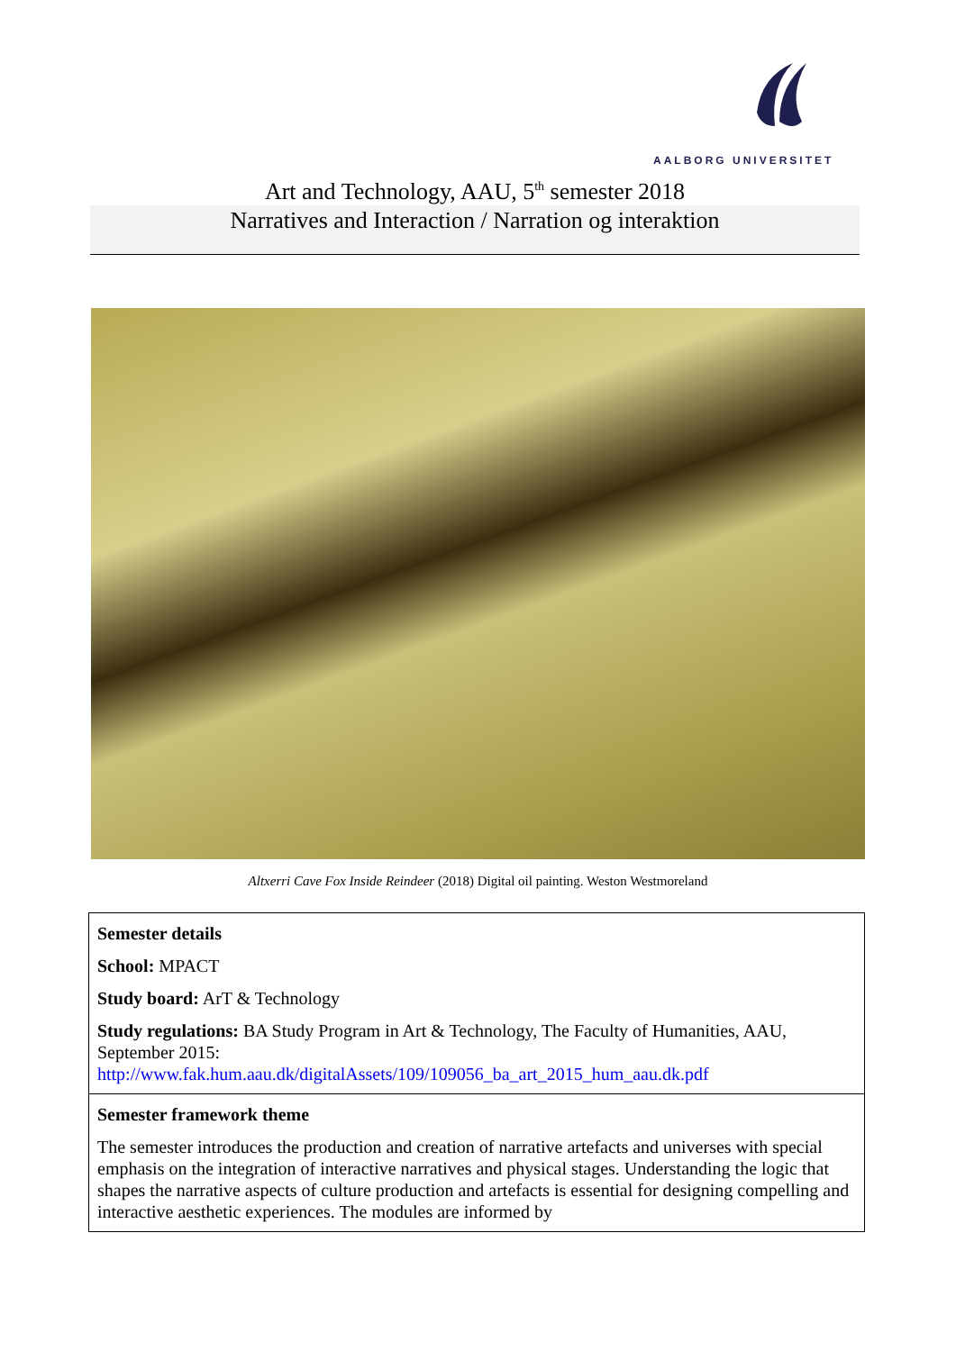AALBORG UNIVERSITET
Art and Technology, AAU, 5<sup>th</sup> semester 2018
Narratives and Interaction / Narration og interaktion
Altxerri Cave Fox Inside Reindeer (2018) Digital oil painting. Weston Westmoreland
| Semester details School: MPACT Study board: ArT & Technology Study regulations: BA Study Program in Art & Technology, The Faculty of Humanities, AAU, September 2015: http://www.fak.hum.aau.dk/digitalAssets/109/109056_ba_art_2015_hum_aau.dk.pdf |
| Semester framework theme The semester introduces the production and creation of narrative artefacts and universes with special emphasis on the integration of interactive narratives and physical stages. Understanding the logic that shapes the narrative aspects of culture production and artefacts is essential for designing compelling and interactive aesthetic experiences. The modules are informed by |